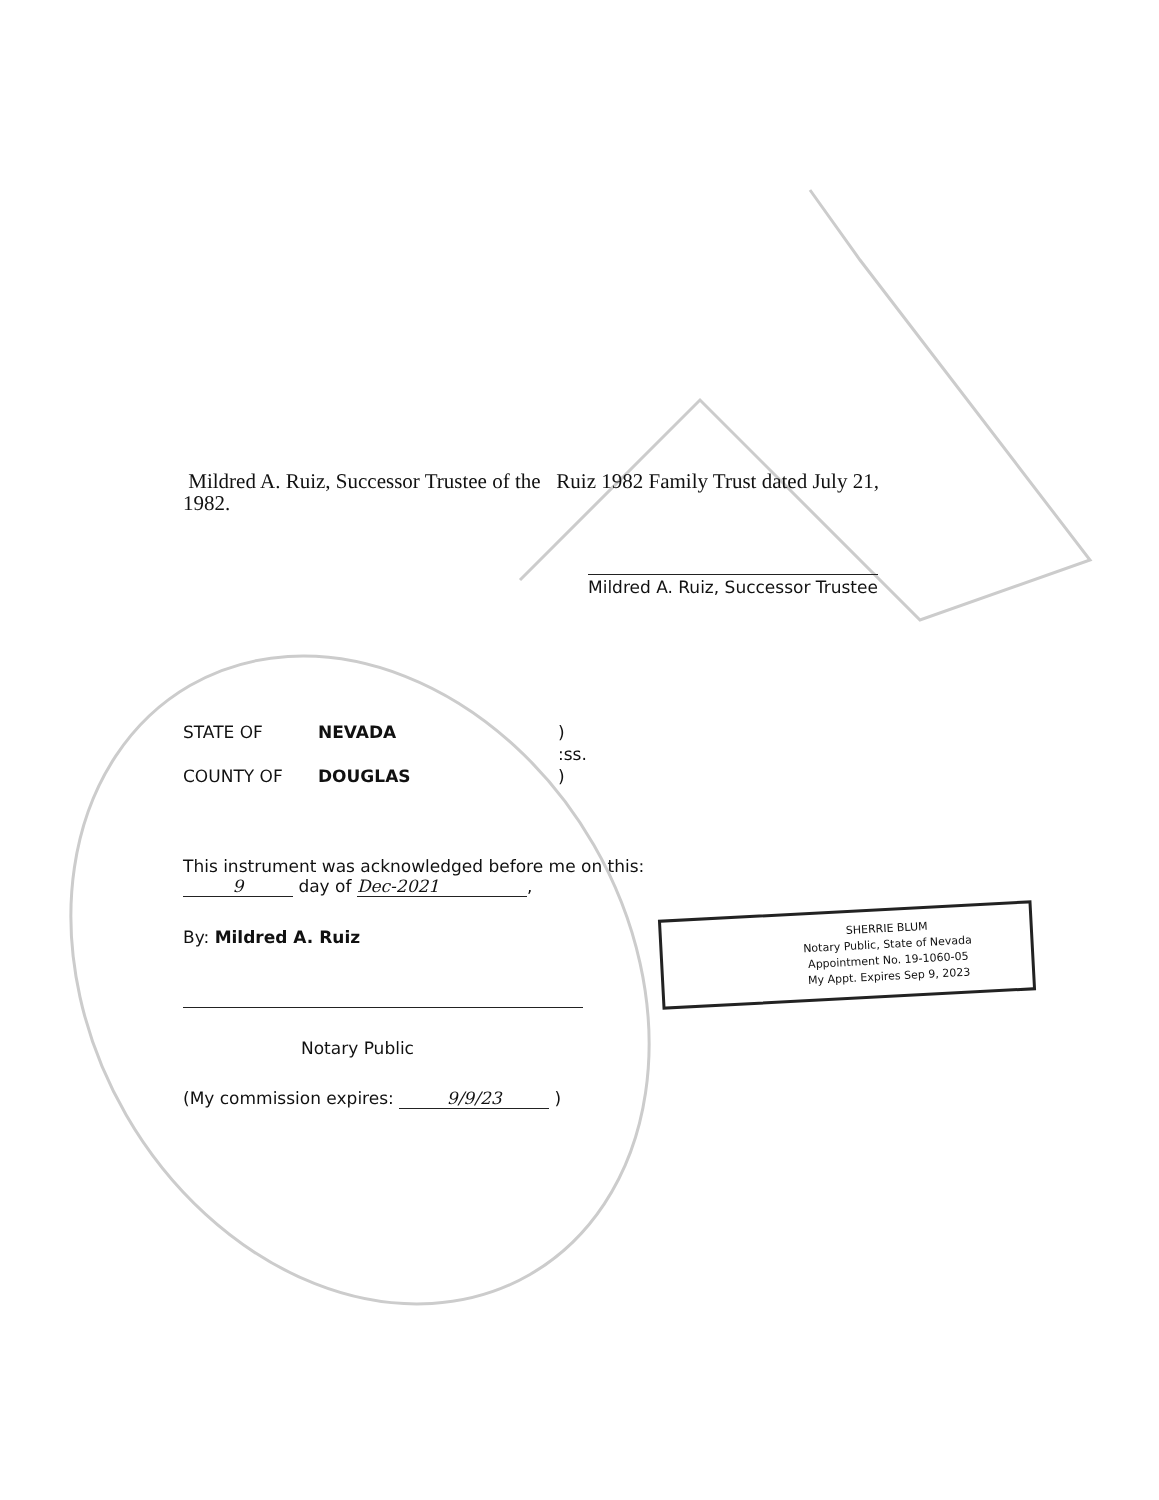Mildred A. Ruiz, Successor Trustee of the Ruiz 1982 Family Trust dated July 21,
1982.
Mildred A. Ruiz, Successor Trustee
STATE OF NEVADA)
:ss.
COUNTY OF DOUGLAS)
This instrument was acknowledged before me on this:
9 day of Dec-2021,
By: Mildred A. Ruiz
Notary Public
(My commission expires: 9/9/23 )
SHERRIE BLUM
Notary Public, State of Nevada
Appointment No. 19-1060-05
My Appt. Expires Sep 9, 2023